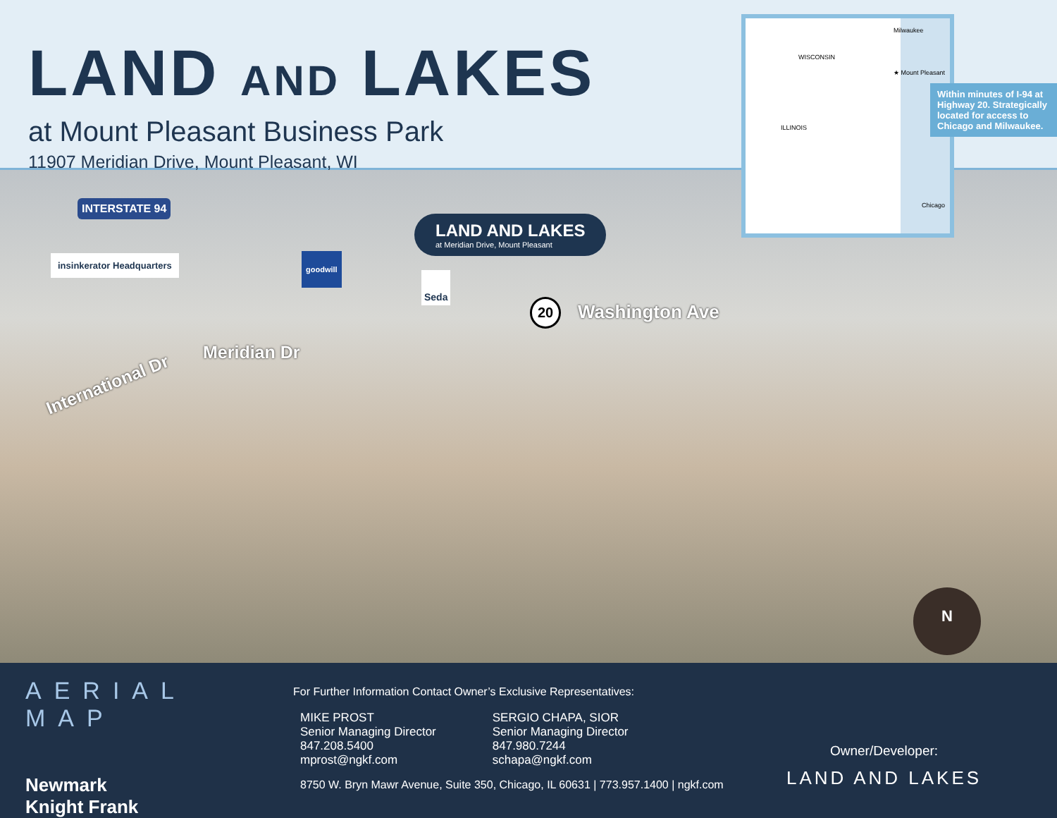LAND AND LAKES
at Mount Pleasant Business Park
11907 Meridian Drive, Mount Pleasant, WI
Milwaukee
WISCONSIN
★ Mount Pleasant
ILLINOIS
Chicago
Within minutes of I-94 at Highway 20. Strategically located for access to Chicago and Milwaukee.
INTERSTATE 94
insinkerator Headquarters goodwill
Seda
LAND AND LAKES
at Meridian Drive, Mount Pleasant
20 Washington Ave
Meridian Dr
International Dr
N
AERIAL MAP
Newmark
Knight Frank
For Further Information Contact Owner’s Exclusive Representatives:
MIKE PROST
Senior Managing Director
847.208.5400
mprost@ngkf.com
SERGIO CHAPA, SIOR
Senior Managing Director
847.980.7244
schapa@ngkf.com
8750 W. Bryn Mawr Avenue, Suite 350, Chicago, IL 60631 | 773.957.1400 | ngkf.com
Owner/Developer:
LAND AND LAKES